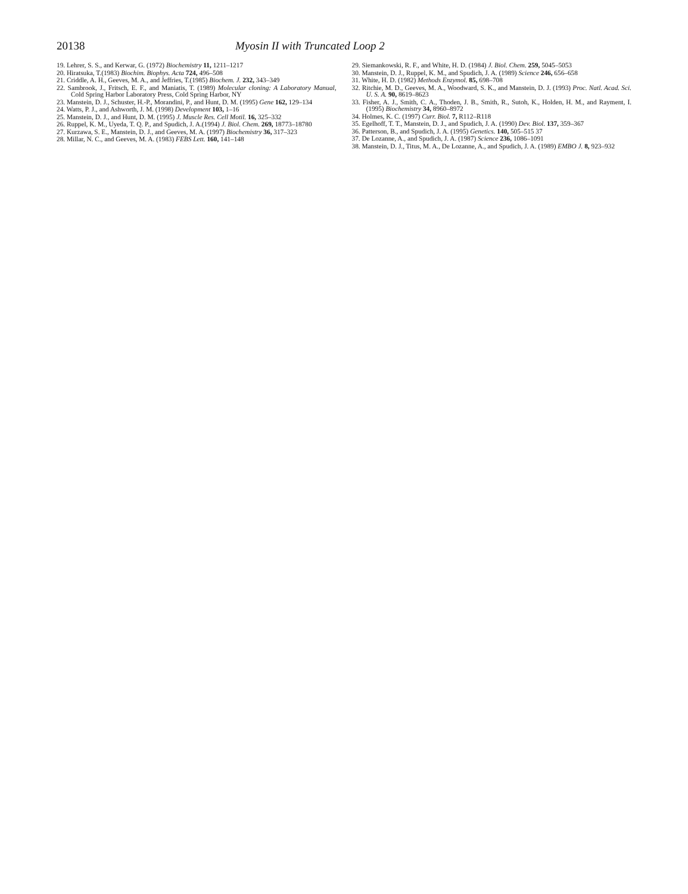20138 Myosin II with Truncated Loop 2
19. Lehrer, S. S., and Kerwar, G. (1972) Biochemistry 11, 1211–1217
20. Hiratsuka, T.(1983) Biochim. Biophys. Acta 724, 496–508
21. Criddle, A. H., Geeves, M. A., and Jeffries, T.(1985) Biochem. J. 232, 343–349
22. Sambrook, J., Fritsch, E. F., and Maniatis, T. (1989) Molecular cloning: A Laboratory Manual, Cold Spring Harbor Laboratory Press, Cold Spring Harbor, NY
23. Manstein, D. J., Schuster, H.-P., Morandini, P., and Hunt, D. M. (1995) Gene 162, 129–134
24. Watts, P. J., and Ashworth, J. M. (1998) Development 103, 1–16
25. Manstein, D. J., and Hunt, D. M. (1995) J. Muscle Res. Cell Motil. 16, 325–332
26. Ruppel, K. M., Uyeda, T. Q. P., and Spudich, J. A.(1994) J. Biol. Chem. 269, 18773–18780
27. Kurzawa, S. E., Manstein, D. J., and Geeves, M. A. (1997) Biochemistry 36, 317–323
28. Millar, N. C., and Geeves, M. A. (1983) FEBS Lett. 160, 141–148
29. Siemankowski, R. F., and White, H. D. (1984) J. Biol. Chem. 259, 5045–5053
30. Manstein, D. J., Ruppel, K. M., and Spudich, J. A. (1989) Science 246, 656–658
31. White, H. D. (1982) Methods Enzymol. 85, 698–708
32. Ritchie, M. D., Geeves, M. A., Woodward, S. K., and Manstein, D. J. (1993) Proc. Natl. Acad. Sci. U. S. A. 90, 8619–8623
33. Fisher, A. J., Smith, C. A., Thoden, J. B., Smith, R., Sutoh, K., Holden, H. M., and Rayment, I. (1995) Biochemistry 34, 8960–8972
34. Holmes, K. C. (1997) Curr. Biol. 7, R112–R118
35. Egelhoff, T. T., Manstein, D. J., and Spudich, J. A. (1990) Dev. Biol. 137, 359–367
36. Patterson, B., and Spudich, J. A. (1995) Genetics. 140, 505–515 37
37. De Lozanne, A., and Spudich, J. A. (1987) Science 236, 1086–1091
38. Manstein, D. J., Titus, M. A., De Lozanne, A., and Spudich, J. A. (1989) EMBO J. 8, 923–932